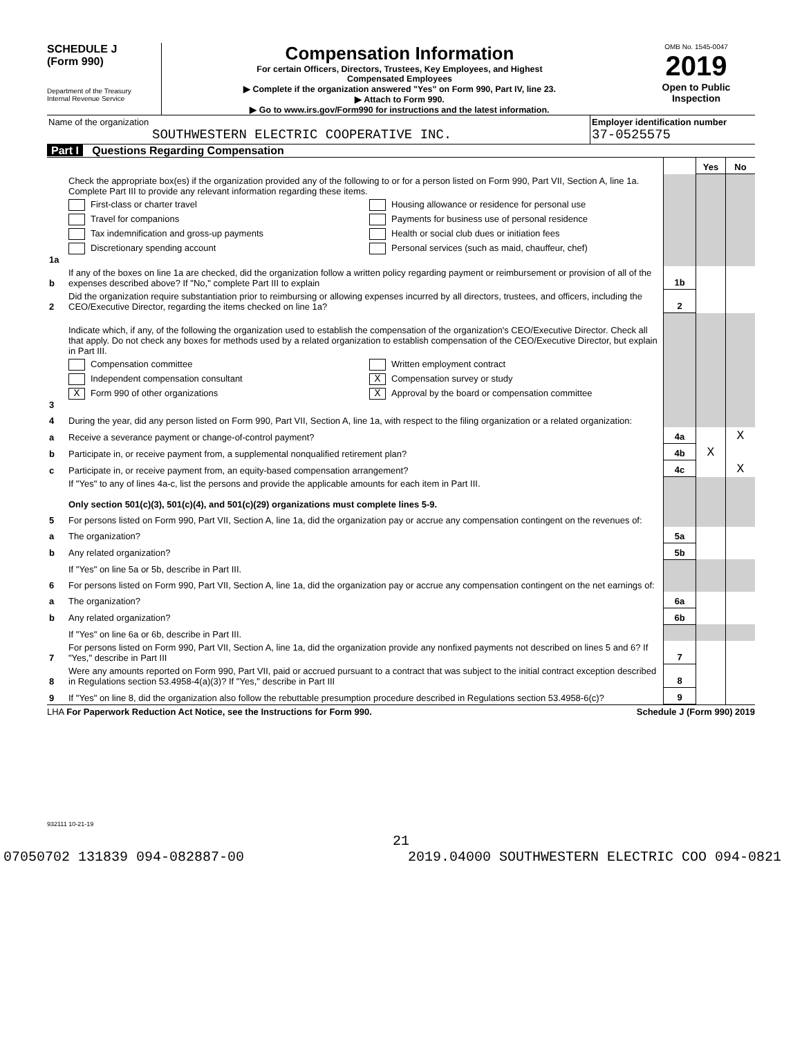SCHEDULE J
(Form 990)
Department of the Treasury
Internal Revenue Service
Compensation Information
For certain Officers, Directors, Trustees, Key Employees, and Highest
Compensated Employees
▶ Complete if the organization answered "Yes" on Form 990, Part IV, line 23.
▶ Attach to Form 990.
▶ Go to www.irs.gov/Form990 for instructions and the latest information.
OMB No. 1545-0047
2019
Open to Public
Inspection
Name of the organization
SOUTHWESTERN ELECTRIC COOPERATIVE INC.
Employer identification number
37-0525575
Part I Questions Regarding Compensation
| | | | Yes | No |
| 1a | Check the appropriate box(es) if the organization provided any of the following to or for a person listed on Form 990, Part VII, Section A, line 1a. Complete Part III to provide any relevant information regarding these items. First-class or charter travel Housing allowance or residence for personal use Travel for companions Payments for business use of personal residence Tax indemnification and gross-up payments Health or social club dues or initiation fees Discretionary spending account Personal services (such as maid, chauffeur, chef) | | | |
| b | If any of the boxes on line 1a are checked, did the organization follow a written policy regarding payment or reimbursement or provision of all of the expenses described above? If "No," complete Part III to explain | 1b | | |
| 2 | Did the organization require substantiation prior to reimbursing or allowing expenses incurred by all directors, trustees, and officers, including the CEO/Executive Director, regarding the items checked on line 1a? | 2 | | |
| 3 | Indicate which, if any, of the following the organization used to establish the compensation of the organization's CEO/Executive Director. Check all that apply. Do not check any boxes for methods used by a related organization to establish compensation of the CEO/Executive Director, but explain in Part III. Compensation committee Written employment contract Independent compensation consultant X Compensation survey or study X Form 990 of other organizations X Approval by the board or compensation committee | | | |
| 4 | During the year, did any person listed on Form 990, Part VII, Section A, line 1a, with respect to the filing organization or a related organization: | | | |
| a | Receive a severance payment or change-of-control payment? | 4a | | X |
| b | Participate in, or receive payment from, a supplemental nonqualified retirement plan? | 4b | X | |
| c | Participate in, or receive payment from, an equity-based compensation arrangement? | 4c | | X |
| | If "Yes" to any of lines 4a-c, list the persons and provide the applicable amounts for each item in Part III. Only section 501(c)(3), 501(c)(4), and 501(c)(29) organizations must complete lines 5-9. | | | |
| 5 | For persons listed on Form 990, Part VII, Section A, line 1a, did the organization pay or accrue any compensation contingent on the revenues of: | | | |
| a | The organization? | 5a | | |
| b | Any related organization? | 5b | | |
| | If "Yes" on line 5a or 5b, describe in Part III. | | | |
| 6 | For persons listed on Form 990, Part VII, Section A, line 1a, did the organization pay or accrue any compensation contingent on the net earnings of: | | | |
| a | The organization? | 6a | | |
| b | Any related organization? | 6b | | |
| | If "Yes" on line 6a or 6b, describe in Part III. | | | |
| 7 | For persons listed on Form 990, Part VII, Section A, line 1a, did the organization provide any nonfixed payments not described on lines 5 and 6? If "Yes," describe in Part III | 7 | | |
| 8 | Were any amounts reported on Form 990, Part VII, paid or accrued pursuant to a contract that was subject to the initial contract exception described in Regulations section 53.4958-4(a)(3)? If "Yes," describe in Part III | 8 | | |
| 9 | If "Yes" on line 8, did the organization also follow the rebuttable presumption procedure described in Regulations section 53.4958-6(c)? | 9 | | |
LHA For Paperwork Reduction Act Notice, see the Instructions for Form 990. Schedule J (Form 990) 2019
932111 10-21-19
21
07050702 131839 094-082887-00 2019.04000 SOUTHWESTERN ELECTRIC COO 094-0821